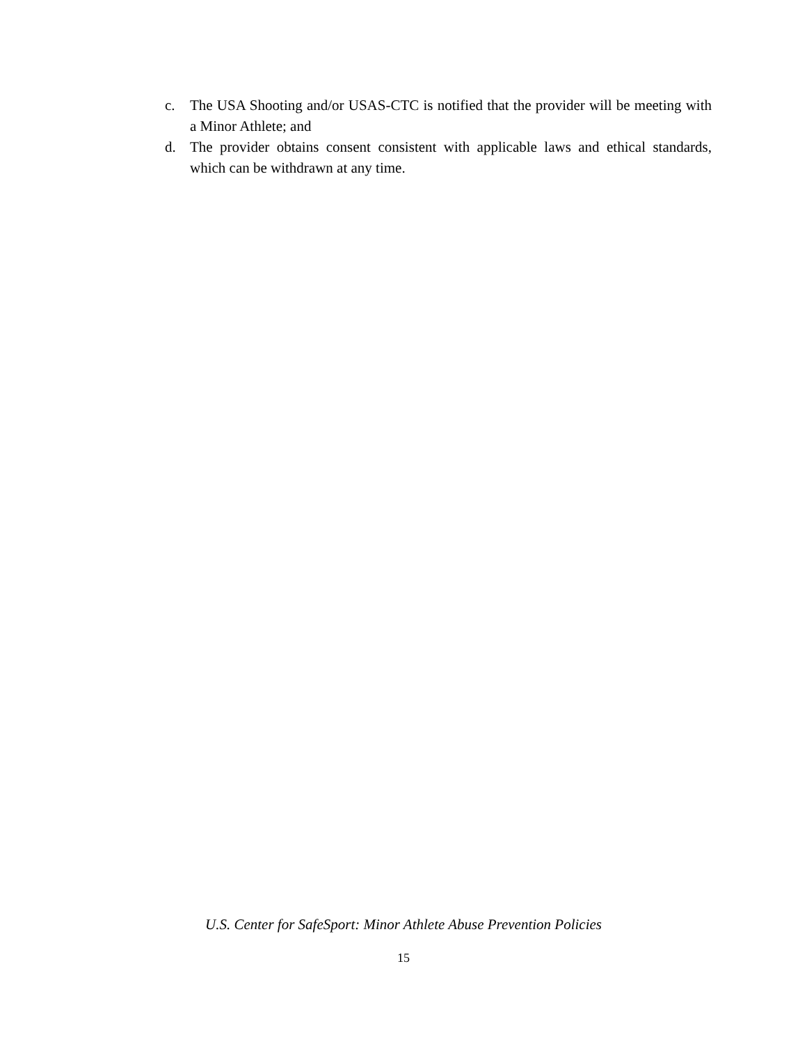c. The USA Shooting and/or USAS-CTC is notified that the provider will be meeting with a Minor Athlete; and
d. The provider obtains consent consistent with applicable laws and ethical standards, which can be withdrawn at any time.
U.S. Center for SafeSport: Minor Athlete Abuse Prevention Policies
15